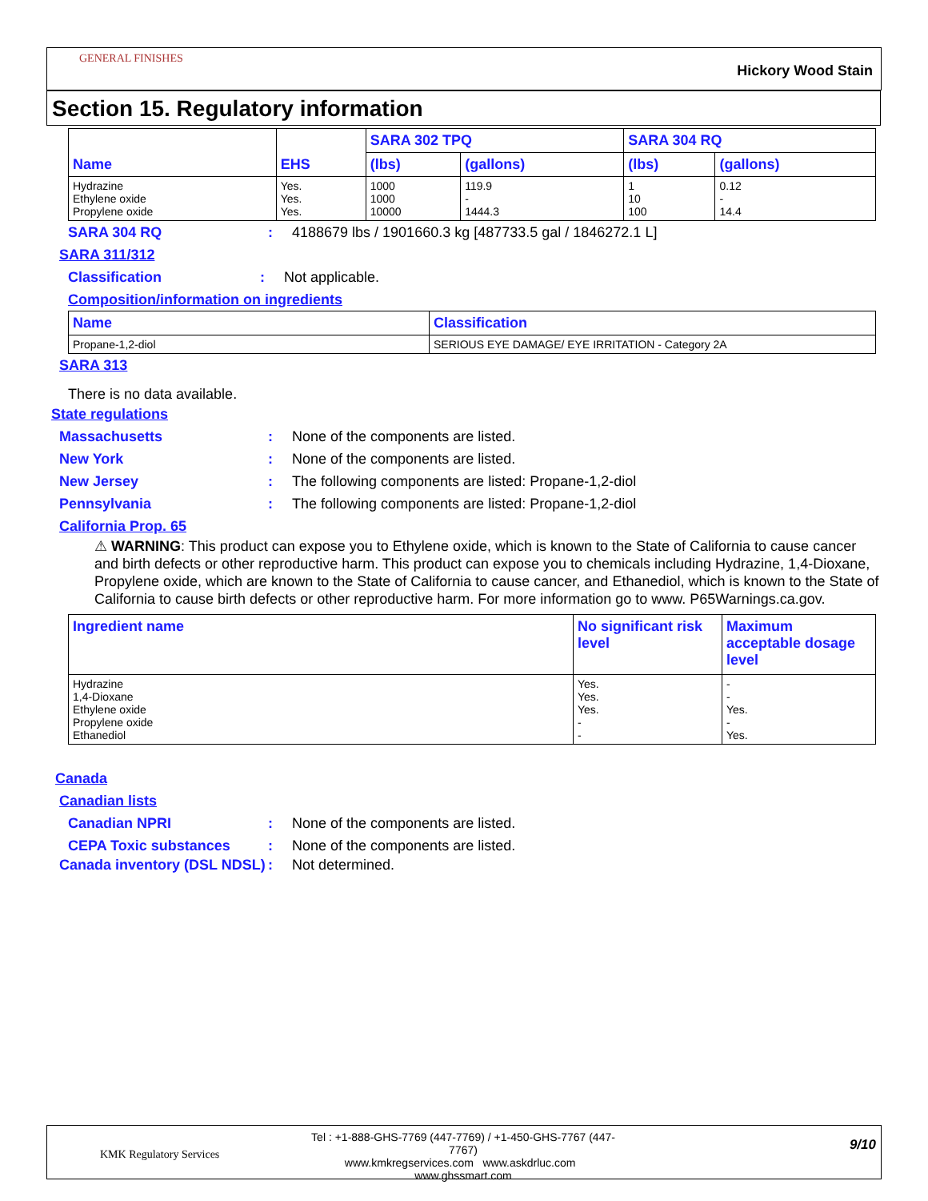GENERAL FINISHES
Hickory Wood Stain
Section 15. Regulatory information
| Name | EHS | SARA 302 TPQ | | SARA 304 RQ | |
| --- | --- | --- | --- | --- | --- |
| | | (lbs) | (gallons) | (lbs) | (gallons) |
| Hydrazine Ethylene oxide Propylene oxide | Yes. Yes. Yes. | 1000 1000 10000 | 119.9 - 1444.3 | 1 10 100 | 0.12 - 14.4 |
SARA 304 RQ: 4188679 lbs / 1901660.3 kg [487733.5 gal / 1846272.1 L]
SARA 311/312
Classification: Not applicable.
Composition/information on ingredients
| Name | Classification |
| --- | --- |
| Propane-1,2-diol | SERIOUS EYE DAMAGE/ EYE IRRITATION - Category 2A |
SARA 313
There is no data available.
State regulations
Massachusetts: None of the components are listed.
New York: None of the components are listed.
New Jersey: The following components are listed: Propane-1,2-diol
Pennsylvania: The following components are listed: Propane-1,2-diol
California Prop. 65
⚠ WARNING: This product can expose you to Ethylene oxide, which is known to the State of California to cause cancer and birth defects or other reproductive harm. This product can expose you to chemicals including Hydrazine, 1,4-Dioxane, Propylene oxide, which are known to the State of California to cause cancer, and Ethanediol, which is known to the State of California to cause birth defects or other reproductive harm. For more information go to www. P65Warnings.ca.gov.
| Ingredient name | No significant risk level | Maximum acceptable dosage level |
| --- | --- | --- |
| Hydrazine 1,4-Dioxane Ethylene oxide Propylene oxide Ethanediol | Yes. Yes. Yes. - - | - - Yes. - Yes. |
Canada
Canadian lists
Canadian NPRI: None of the components are listed.
CEPA Toxic substances: None of the components are listed.
Canada inventory (DSL NDSL): Not determined.
KMK Regulatory Services
Tel : +1-888-GHS-7769 (447-7769) / +1-450-GHS-7767 (447-7767)
www.kmkregservices.com www.askdrluc.com www.ghssmart.com
9/10